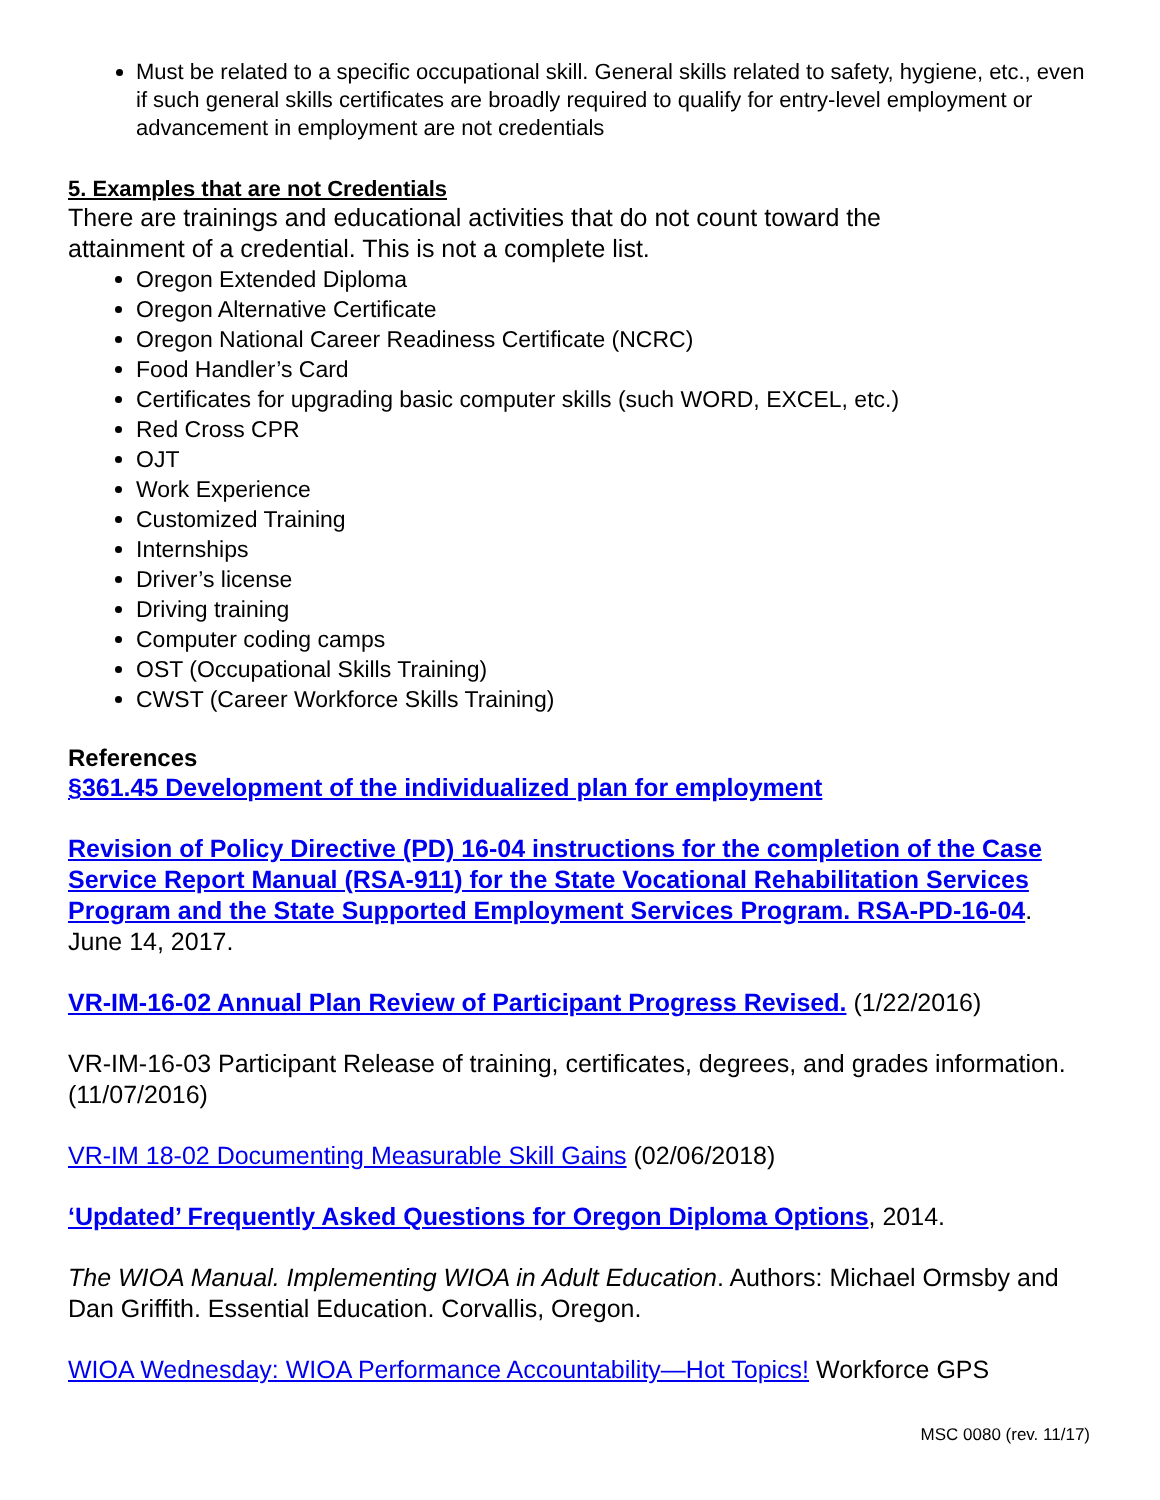Must be related to a specific occupational skill. General skills related to safety, hygiene, etc., even if such general skills certificates are broadly required to qualify for entry-level employment or advancement in employment are not credentials
5. Examples that are not Credentials
There are trainings and educational activities that do not count toward the
attainment of a credential. This is not a complete list.
Oregon Extended Diploma
Oregon Alternative Certificate
Oregon National Career Readiness Certificate (NCRC)
Food Handler’s Card
Certificates for upgrading basic computer skills (such WORD, EXCEL, etc.)
Red Cross CPR
OJT
Work Experience
Customized Training
Internships
Driver’s license
Driving training
Computer coding camps
OST (Occupational Skills Training)
CWST (Career Workforce Skills Training)
References
§361.45 Development of the individualized plan for employment
Revision of Policy Directive (PD) 16-04 instructions for the completion of the Case Service Report Manual (RSA-911) for the State Vocational Rehabilitation Services Program and the State Supported Employment Services Program. RSA-PD-16-04. June 14, 2017.
VR-IM-16-02 Annual Plan Review of Participant Progress Revised. (1/22/2016)
VR-IM-16-03 Participant Release of training, certificates, degrees, and grades information. (11/07/2016)
VR-IM 18-02 Documenting Measurable Skill Gains (02/06/2018)
‘Updated’ Frequently Asked Questions for Oregon Diploma Options, 2014.
The WIOA Manual. Implementing WIOA in Adult Education. Authors: Michael Ormsby and Dan Griffith. Essential Education. Corvallis, Oregon.
WIOA Wednesday: WIOA Performance Accountability—Hot Topics! Workforce GPS
MSC 0080 (rev. 11/17)